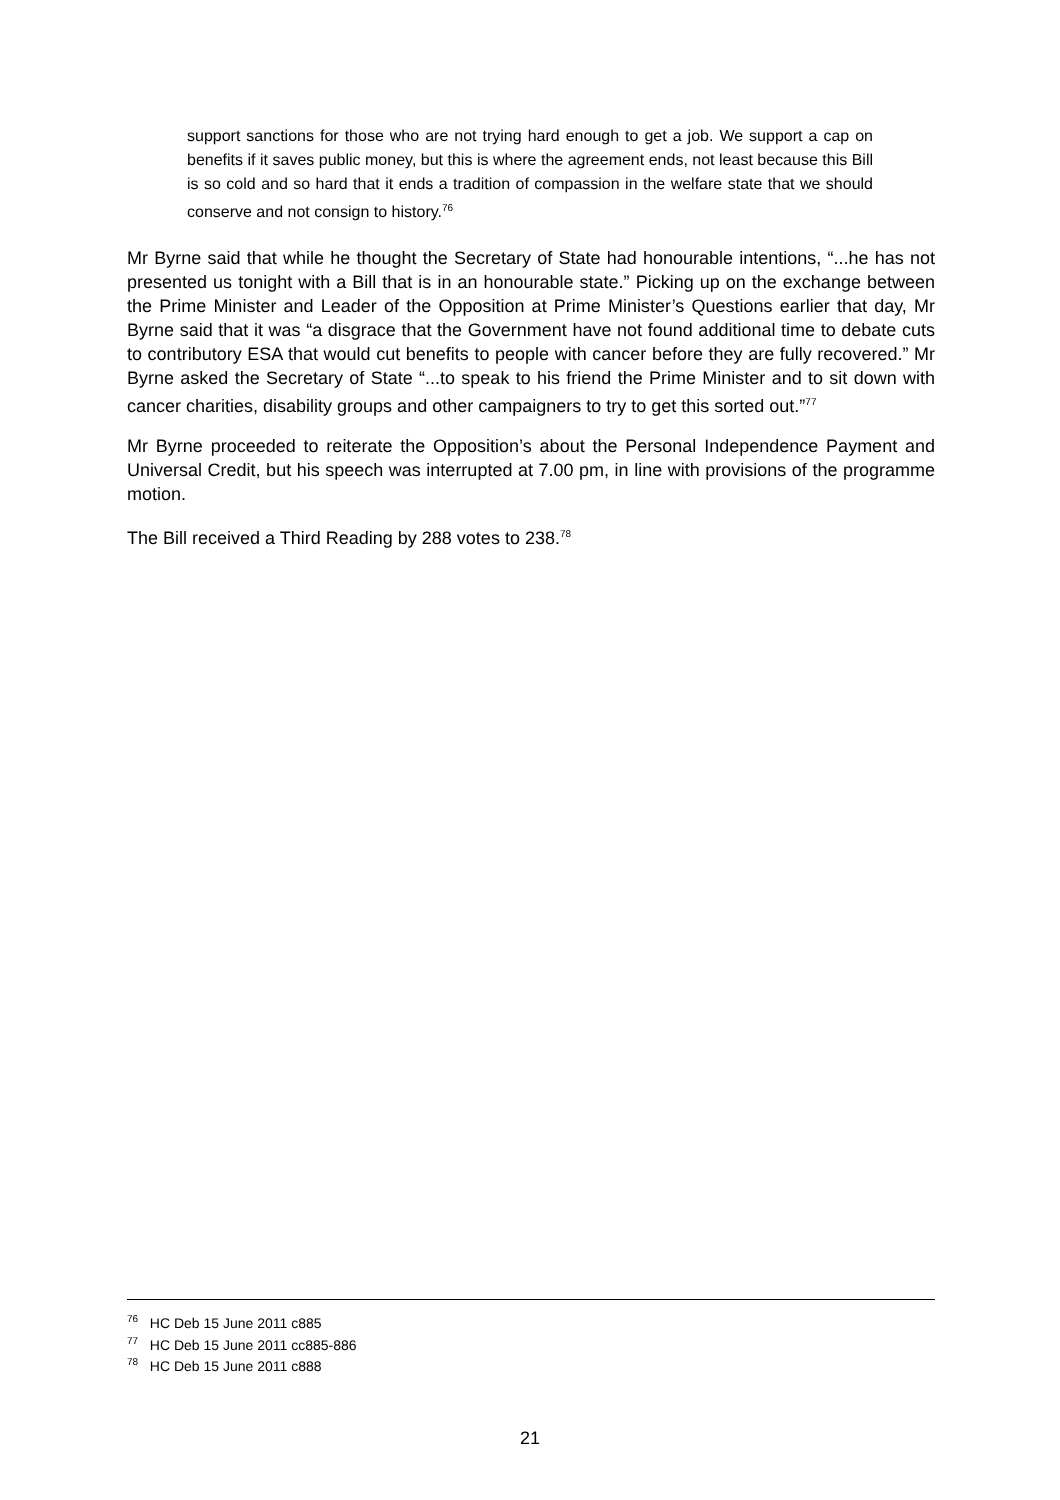support sanctions for those who are not trying hard enough to get a job. We support a cap on benefits if it saves public money, but this is where the agreement ends, not least because this Bill is so cold and so hard that it ends a tradition of compassion in the welfare state that we should conserve and not consign to history.<sup>76</sup>
Mr Byrne said that while he thought the Secretary of State had honourable intentions, “...he has not presented us tonight with a Bill that is in an honourable state.” Picking up on the exchange between the Prime Minister and Leader of the Opposition at Prime Minister’s Questions earlier that day, Mr Byrne said that it was “a disgrace that the Government have not found additional time to debate cuts to contributory ESA that would cut benefits to people with cancer before they are fully recovered.” Mr Byrne asked the Secretary of State “...to speak to his friend the Prime Minister and to sit down with cancer charities, disability groups and other campaigners to try to get this sorted out.”<sup>77</sup>
Mr Byrne proceeded to reiterate the Opposition’s about the Personal Independence Payment and Universal Credit, but his speech was interrupted at 7.00 pm, in line with provisions of the programme motion.
The Bill received a Third Reading by 288 votes to 238.<sup>78</sup>
<sup>76</sup> HC Deb 15 June 2011 c885
<sup>77</sup> HC Deb 15 June 2011 cc885-886
<sup>78</sup> HC Deb 15 June 2011 c888
21